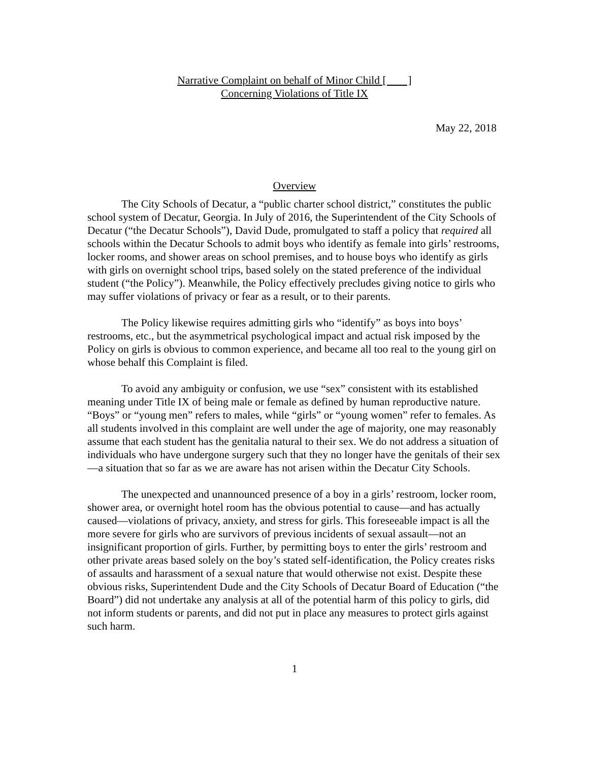Narrative Complaint on behalf of Minor Child [ ]
Concerning Violations of Title IX
May 22, 2018
Overview
The City Schools of Decatur, a “public charter school district,” constitutes the public school system of Decatur, Georgia. In July of 2016, the Superintendent of the City Schools of Decatur (“the Decatur Schools”), David Dude, promulgated to staff a policy that required all schools within the Decatur Schools to admit boys who identify as female into girls’ restrooms, locker rooms, and shower areas on school premises, and to house boys who identify as girls with girls on overnight school trips, based solely on the stated preference of the individual student (“the Policy”). Meanwhile, the Policy effectively precludes giving notice to girls who may suffer violations of privacy or fear as a result, or to their parents.
The Policy likewise requires admitting girls who “identify” as boys into boys’ restrooms, etc., but the asymmetrical psychological impact and actual risk imposed by the Policy on girls is obvious to common experience, and became all too real to the young girl on whose behalf this Complaint is filed.
To avoid any ambiguity or confusion, we use “sex” consistent with its established meaning under Title IX of being male or female as defined by human reproductive nature. “Boys” or “young men” refers to males, while “girls” or “young women” refer to females. As all students involved in this complaint are well under the age of majority, one may reasonably assume that each student has the genitalia natural to their sex. We do not address a situation of individuals who have undergone surgery such that they no longer have the genitals of their sex—a situation that so far as we are aware has not arisen within the Decatur City Schools.
The unexpected and unannounced presence of a boy in a girls’ restroom, locker room, shower area, or overnight hotel room has the obvious potential to cause—and has actually caused—violations of privacy, anxiety, and stress for girls. This foreseeable impact is all the more severe for girls who are survivors of previous incidents of sexual assault—not an insignificant proportion of girls. Further, by permitting boys to enter the girls’ restroom and other private areas based solely on the boy’s stated self-identification, the Policy creates risks of assaults and harassment of a sexual nature that would otherwise not exist. Despite these obvious risks, Superintendent Dude and the City Schools of Decatur Board of Education (“the Board”) did not undertake any analysis at all of the potential harm of this policy to girls, did not inform students or parents, and did not put in place any measures to protect girls against such harm.
1